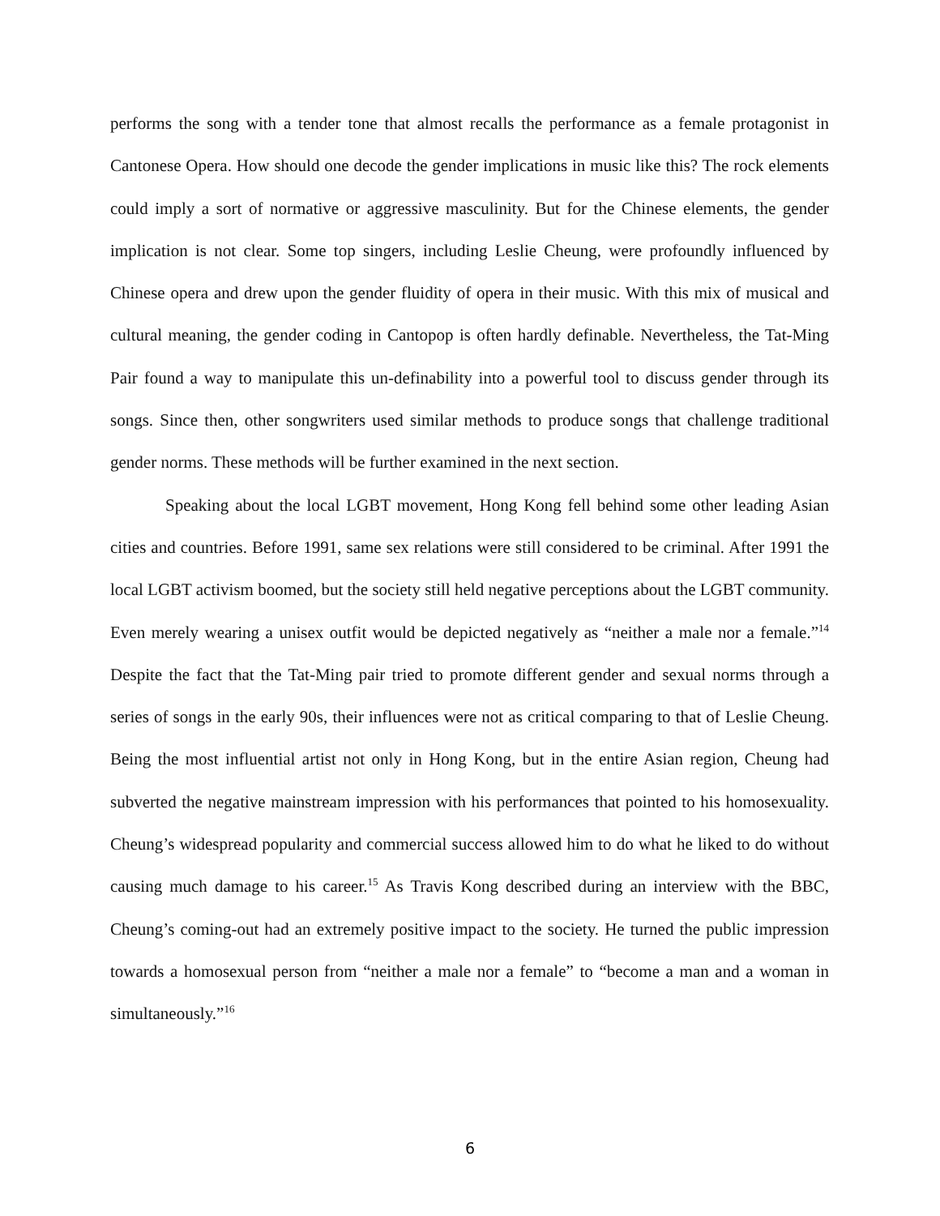performs the song with a tender tone that almost recalls the performance as a female protagonist in Cantonese Opera. How should one decode the gender implications in music like this? The rock elements could imply a sort of normative or aggressive masculinity. But for the Chinese elements, the gender implication is not clear. Some top singers, including Leslie Cheung, were profoundly influenced by Chinese opera and drew upon the gender fluidity of opera in their music. With this mix of musical and cultural meaning, the gender coding in Cantopop is often hardly definable. Nevertheless, the Tat-Ming Pair found a way to manipulate this un-definability into a powerful tool to discuss gender through its songs. Since then, other songwriters used similar methods to produce songs that challenge traditional gender norms. These methods will be further examined in the next section.
Speaking about the local LGBT movement, Hong Kong fell behind some other leading Asian cities and countries. Before 1991, same sex relations were still considered to be criminal. After 1991 the local LGBT activism boomed, but the society still held negative perceptions about the LGBT community. Even merely wearing a unisex outfit would be depicted negatively as “neither a male nor a female.”<sup>14</sup> Despite the fact that the Tat-Ming pair tried to promote different gender and sexual norms through a series of songs in the early 90s, their influences were not as critical comparing to that of Leslie Cheung. Being the most influential artist not only in Hong Kong, but in the entire Asian region, Cheung had subverted the negative mainstream impression with his performances that pointed to his homosexuality. Cheung’s widespread popularity and commercial success allowed him to do what he liked to do without causing much damage to his career.<sup>15</sup> As Travis Kong described during an interview with the BBC, Cheung’s coming-out had an extremely positive impact to the society. He turned the public impression towards a homosexual person from “neither a male nor a female” to “become a man and a woman in simultaneously.”<sup>16</sup>
6